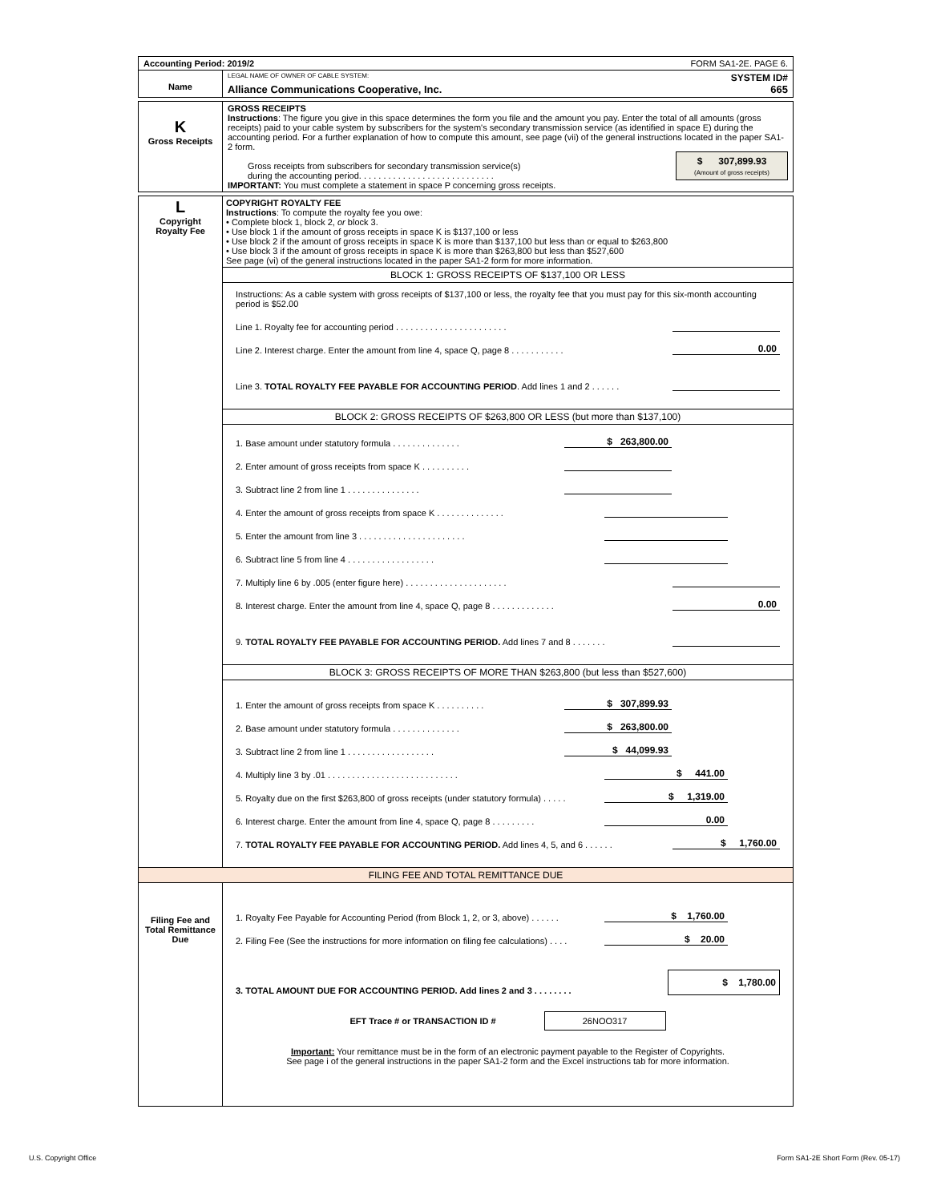| Accounting Period: 2019/2 | FORM SA1-2E. PAGE 6. |
| Name | LEGAL NAME OF OWNER OF CABLE SYSTEM: SYSTEM ID# Alliance Communications Cooperative, Inc. 665 |
| K Gross Receipts | GROSS RECEIPTS Instructions : The figure you give in this space determines the form you file and the amount you pay. Enter the total of all amounts (gross receipts) paid to your cable system by subscribers for the system's secondary transmission service (as identified in space E) during the accounting period. For a further explanation of how to compute this amount, see page (vii) of the general instructions located in the paper SA1-2 form. Gross receipts from subscribers for secondary transmission service(s) during the accounting period. . . . . . . . . . . . . . . . . . . . . . . . . . . . $ 307,899.93 (Amount of gross receipts) IMPORTANT: You must complete a statement in space P concerning gross receipts. |
| L Copyright Royalty Fee | COPYRIGHT ROYALTY FEE Instructions : To compute the royalty fee you owe: • Complete block 1, block 2, or block 3. • Use block 1 if the amount of gross receipts in space K is $137,100 or less • Use block 2 if the amount of gross receipts in space K is more than $137,100 but less than or equal to $263,800 • Use block 3 if the amount of gross receipts in space K is more than $263,800 but less than $527,600 See page (vi) of the general instructions located in the paper SA1-2 form for more information. BLOCK 1: GROSS RECEIPTS OF $137,100 OR LESS Instructions: As a cable system with gross receipts of $137,100 or less, the royalty fee that you must pay for this six-month accounting period is $52.00 Line 1. Royalty fee for accounting period . . . . . . . . . . . . . . . . . . . . . . . Line 2. Interest charge. Enter the amount from line 4, space Q, page 8 . . . . . . . . . . . 0.00 Line 3. TOTAL ROYALTY FEE PAYABLE FOR ACCOUNTING PERIOD . Add lines 1 and 2 . . . . . . BLOCK 2: GROSS RECEIPTS OF $263,800 OR LESS (but more than $137,100) 1. Base amount under statutory formula . . . . . . . . . . . . . . $ 263,800.00 2. Enter amount of gross receipts from space K . . . . . . . . . . 3. Subtract line 2 from line 1 . . . . . . . . . . . . . . . 4. Enter the amount of gross receipts from space K . . . . . . . . . . . . . . 5. Enter the amount from line 3 . . . . . . . . . . . . . . . . . . . . . . 6. Subtract line 5 from line 4 . . . . . . . . . . . . . . . . . . 7. Multiply line 6 by .005 (enter figure here) . . . . . . . . . . . . . . . . . . . . . 8. Interest charge. Enter the amount from line 4, space Q, page 8 . . . . . . . . . . . . . 0.00 9. TOTAL ROYALTY FEE PAYABLE FOR ACCOUNTING PERIOD. Add lines 7 and 8 . . . . . . . BLOCK 3: GROSS RECEIPTS OF MORE THAN $263,800 (but less than $527,600) 1. Enter the amount of gross receipts from space K . . . . . . . . . . $ 307,899.93 2. Base amount under statutory formula . . . . . . . . . . . . . . $ 263,800.00 3. Subtract line 2 from line 1 . . . . . . . . . . . . . . . . . . $ 44,099.93 4. Multiply line 3 by .01 . . . . . . . . . . . . . . . . . . . . . . . . . . . $ 441.00 5. Royalty due on the first $263,800 of gross receipts (under statutory formula) . . . . . $ 1,319.00 6. Interest charge. Enter the amount from line 4, space Q, page 8 . . . . . . . . . 0.00 7. TOTAL ROYALTY FEE PAYABLE FOR ACCOUNTING PERIOD. Add lines 4, 5, and 6 . . . . . . $ 1,760.00 |
| FILING FEE AND TOTAL REMITTANCE DUE | |
| Filing Fee and Total Remittance Due | 1. Royalty Fee Payable for Accounting Period (from Block 1, 2, or 3, above) . . . . . . $ 1,760.00 2. Filing Fee (See the instructions for more information on filing fee calculations) . . . . $ 20.00 3. TOTAL AMOUNT DUE FOR ACCOUNTING PERIOD. Add lines 2 and 3 . . . . . . . . $ 1,780.00 EFT Trace # or TRANSACTION ID # 26NOO317 Important: Your remittance must be in the form of an electronic payment payable to the Register of Copyrights. See page i of the general instructions in the paper SA1-2 form and the Excel instructions tab for more information. |
U.S. Copyright Office
Form SA1-2E Short Form (Rev. 05-17)